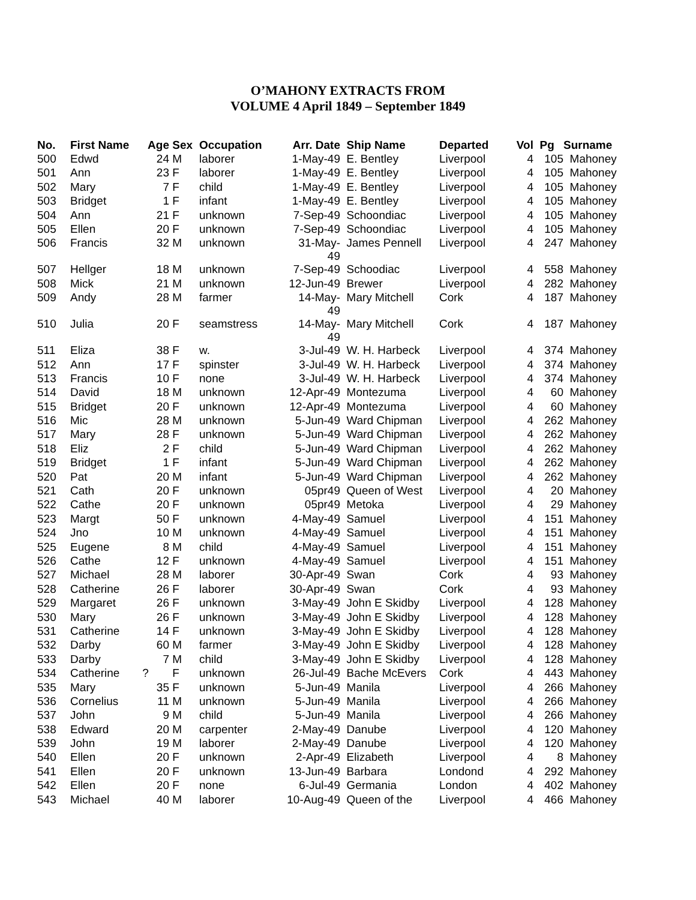O’MAHONY EXTRACTS FROM
VOLUME 4 April 1849 – September 1849
| No. | First Name | Age | Sex | Occupation | Arr. Date | Ship Name | Departed | Vol | Pg | Surname |
| --- | --- | --- | --- | --- | --- | --- | --- | --- | --- | --- |
| 500 | Edwd | 24 | M | laborer | 1-May-49 | E. Bentley | Liverpool | 4 | 105 | Mahoney |
| 501 | Ann | 23 | F | laborer | 1-May-49 | E. Bentley | Liverpool | 4 | 105 | Mahoney |
| 502 | Mary | 7 | F | child | 1-May-49 | E. Bentley | Liverpool | 4 | 105 | Mahoney |
| 503 | Bridget | 1 | F | infant | 1-May-49 | E. Bentley | Liverpool | 4 | 105 | Mahoney |
| 504 | Ann | 21 | F | unknown | 7-Sep-49 | Schoondiac | Liverpool | 4 | 105 | Mahoney |
| 505 | Ellen | 20 | F | unknown | 7-Sep-49 | Schoondiac | Liverpool | 4 | 105 | Mahoney |
| 506 | Francis | 32 | M | unknown | 31-May- 49 | James Pennell | Liverpool | 4 | 247 | Mahoney |
| 507 | Hellger | 18 | M | unknown | 7-Sep-49 | Schoodiac | Liverpool | 4 | 558 | Mahoney |
| 508 | Mick | 21 | M | unknown | 12-Jun-49 | Brewer | Liverpool | 4 | 282 | Mahoney |
| 509 | Andy | 28 | M | farmer | 14-May- 49 | Mary Mitchell | Cork | 4 | 187 | Mahoney |
| 510 | Julia | 20 | F | seamstress | 14-May- 49 | Mary Mitchell | Cork | 4 | 187 | Mahoney |
| 511 | Eliza | 38 | F | w. | 3-Jul-49 | W. H. Harbeck | Liverpool | 4 | 374 | Mahoney |
| 512 | Ann | 17 | F | spinster | 3-Jul-49 | W. H. Harbeck | Liverpool | 4 | 374 | Mahoney |
| 513 | Francis | 10 | F | none | 3-Jul-49 | W. H. Harbeck | Liverpool | 4 | 374 | Mahoney |
| 514 | David | 18 | M | unknown | 12-Apr-49 | Montezuma | Liverpool | 4 | 60 | Mahoney |
| 515 | Bridget | 20 | F | unknown | 12-Apr-49 | Montezuma | Liverpool | 4 | 60 | Mahoney |
| 516 | Mic | 28 | M | unknown | 5-Jun-49 | Ward Chipman | Liverpool | 4 | 262 | Mahoney |
| 517 | Mary | 28 | F | unknown | 5-Jun-49 | Ward Chipman | Liverpool | 4 | 262 | Mahoney |
| 518 | Eliz | 2 | F | child | 5-Jun-49 | Ward Chipman | Liverpool | 4 | 262 | Mahoney |
| 519 | Bridget | 1 | F | infant | 5-Jun-49 | Ward Chipman | Liverpool | 4 | 262 | Mahoney |
| 520 | Pat | 20 | M | infant | 5-Jun-49 | Ward Chipman | Liverpool | 4 | 262 | Mahoney |
| 521 | Cath | 20 | F | unknown | 05pr49 | Queen of West | Liverpool | 4 | 20 | Mahoney |
| 522 | Cathe | 20 | F | unknown | 05pr49 | Metoka | Liverpool | 4 | 29 | Mahoney |
| 523 | Margt | 50 | F | unknown | 4-May-49 | Samuel | Liverpool | 4 | 151 | Mahoney |
| 524 | Jno | 10 | M | unknown | 4-May-49 | Samuel | Liverpool | 4 | 151 | Mahoney |
| 525 | Eugene | 8 | M | child | 4-May-49 | Samuel | Liverpool | 4 | 151 | Mahoney |
| 526 | Cathe | 12 | F | unknown | 4-May-49 | Samuel | Liverpool | 4 | 151 | Mahoney |
| 527 | Michael | 28 | M | laborer | 30-Apr-49 | Swan | Cork | 4 | 93 | Mahoney |
| 528 | Catherine | 26 | F | laborer | 30-Apr-49 | Swan | Cork | 4 | 93 | Mahoney |
| 529 | Margaret | 26 | F | unknown | 3-May-49 | John E Skidby | Liverpool | 4 | 128 | Mahoney |
| 530 | Mary | 26 | F | unknown | 3-May-49 | John E Skidby | Liverpool | 4 | 128 | Mahoney |
| 531 | Catherine | 14 | F | unknown | 3-May-49 | John E Skidby | Liverpool | 4 | 128 | Mahoney |
| 532 | Darby | 60 | M | farmer | 3-May-49 | John E Skidby | Liverpool | 4 | 128 | Mahoney |
| 533 | Darby | 7 | M | child | 3-May-49 | John E Skidby | Liverpool | 4 | 128 | Mahoney |
| 534 | Catherine | ? | F | unknown | 26-Jul-49 | Bache McEvers | Cork | 4 | 443 | Mahoney |
| 535 | Mary | 35 | F | unknown | 5-Jun-49 | Manila | Liverpool | 4 | 266 | Mahoney |
| 536 | Cornelius | 11 | M | unknown | 5-Jun-49 | Manila | Liverpool | 4 | 266 | Mahoney |
| 537 | John | 9 | M | child | 5-Jun-49 | Manila | Liverpool | 4 | 266 | Mahoney |
| 538 | Edward | 20 | M | carpenter | 2-May-49 | Danube | Liverpool | 4 | 120 | Mahoney |
| 539 | John | 19 | M | laborer | 2-May-49 | Danube | Liverpool | 4 | 120 | Mahoney |
| 540 | Ellen | 20 | F | unknown | 2-Apr-49 | Elizabeth | Liverpool | 4 | 8 | Mahoney |
| 541 | Ellen | 20 | F | unknown | 13-Jun-49 | Barbara | Londond | 4 | 292 | Mahoney |
| 542 | Ellen | 20 | F | none | 6-Jul-49 | Germania | London | 4 | 402 | Mahoney |
| 543 | Michael | 40 | M | laborer | 10-Aug-49 | Queen of the | Liverpool | 4 | 466 | Mahoney |